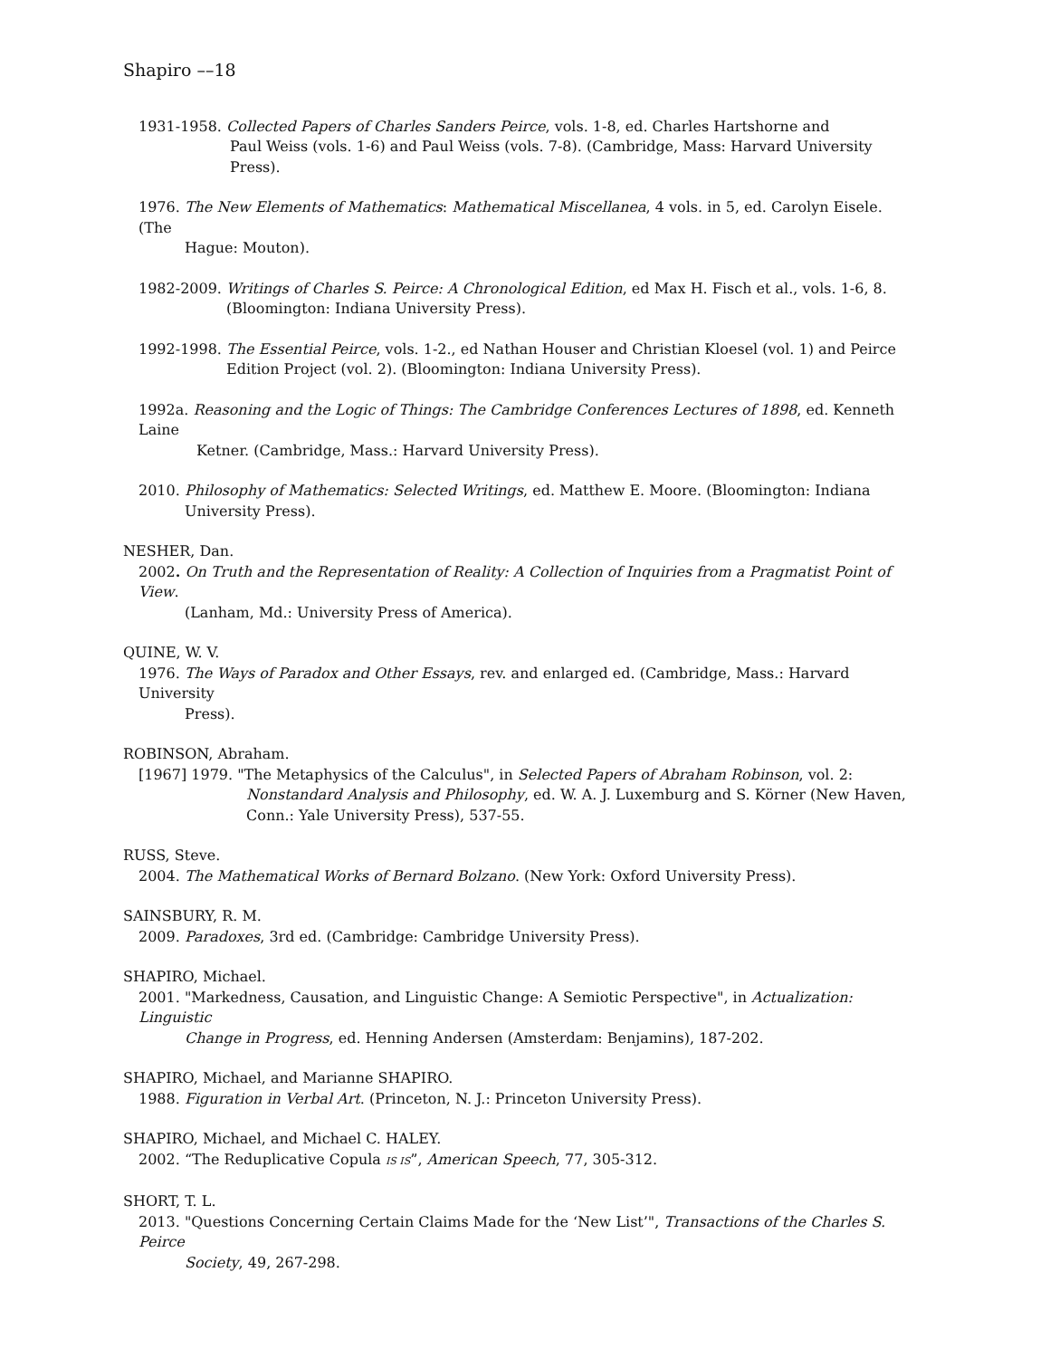Shapiro ––18
1931-1958. Collected Papers of Charles Sanders Peirce, vols. 1-8, ed. Charles Hartshorne and
Paul Weiss (vols. 1-6) and Paul Weiss (vols. 7-8). (Cambridge, Mass: Harvard University Press).
1976. The New Elements of Mathematics: Mathematical Miscellanea, 4 vols. in 5, ed. Carolyn Eisele. (The
Hague: Mouton).
1982-2009. Writings of Charles S. Peirce: A Chronological Edition, ed Max H. Fisch et al., vols. 1-6, 8.
(Bloomington: Indiana University Press).
1992-1998. The Essential Peirce, vols. 1-2., ed Nathan Houser and Christian Kloesel (vol. 1) and Peirce
Edition Project (vol. 2). (Bloomington: Indiana University Press).
1992a. Reasoning and the Logic of Things: The Cambridge Conferences Lectures of 1898, ed. Kenneth Laine
Ketner. (Cambridge, Mass.: Harvard University Press).
2010. Philosophy of Mathematics: Selected Writings, ed. Matthew E. Moore. (Bloomington: Indiana
University Press).
NESHER, Dan.
2002. On Truth and the Representation of Reality: A Collection of Inquiries from a Pragmatist Point of View.
(Lanham, Md.: University Press of America).
QUINE, W. V.
1976. The Ways of Paradox and Other Essays, rev. and enlarged ed. (Cambridge, Mass.: Harvard University
Press).
ROBINSON, Abraham.
[1967] 1979. "The Metaphysics of the Calculus", in Selected Papers of Abraham Robinson, vol. 2:
Nonstandard Analysis and Philosophy, ed. W. A. J. Luxemburg and S. Körner (New Haven, Conn.: Yale University Press), 537-55.
RUSS, Steve.
2004. The Mathematical Works of Bernard Bolzano. (New York: Oxford University Press).
SAINSBURY, R. M.
2009. Paradoxes, 3rd ed. (Cambridge: Cambridge University Press).
SHAPIRO, Michael.
2001. "Markedness, Causation, and Linguistic Change: A Semiotic Perspective", in Actualization: Linguistic
Change in Progress, ed. Henning Andersen (Amsterdam: Benjamins), 187-202.
SHAPIRO, Michael, and Marianne SHAPIRO.
1988. Figuration in Verbal Art. (Princeton, N. J.: Princeton University Press).
SHAPIRO, Michael, and Michael C. HALEY.
2002. “The Reduplicative Copula IS IS”, American Speech, 77, 305-312.
SHORT, T. L.
2013. "Questions Concerning Certain Claims Made for the ‘New List’", Transactions of the Charles S. Peirce
Society, 49, 267-298.